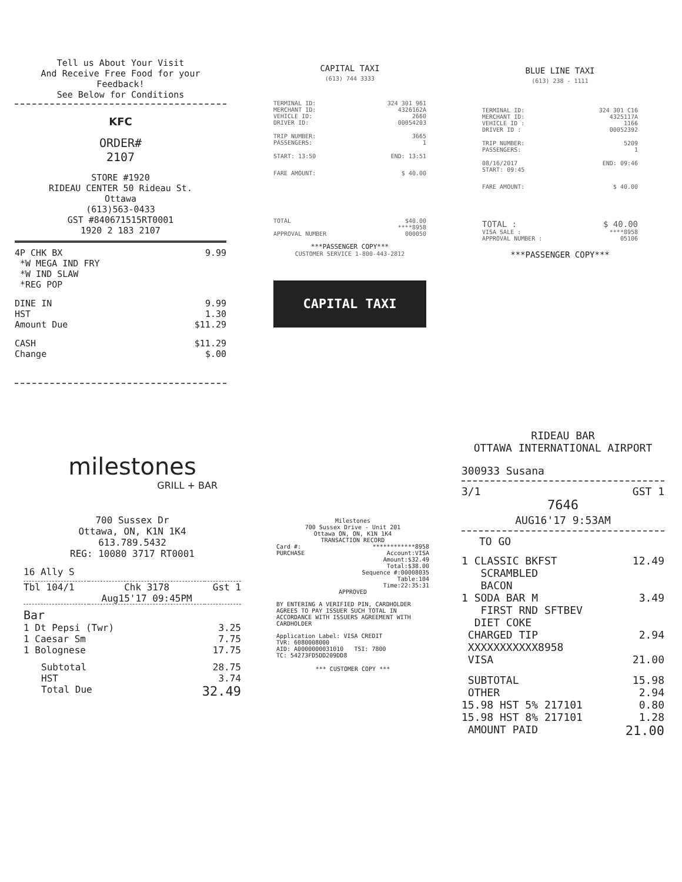Tell us About Your Visit
And Receive Free Food for your Feedback!
See Below for Conditions
KFC
ORDER#
2107
STORE #1920
RIDEAU CENTER 50 Rideau St.
Ottawa
(613)563-0433
GST #840671515RT0001
1920 2 183 2107
| 4P CHK BX *W MEGA IND FRY *W IND SLAW *REG POP | 9.99 |
| DINE IN HST Amount Due | 9.99 1.30 $11.29 |
| CASH Change | $11.29 $.00 |
CAPITAL TAXI
(613) 744 3333
| TERMINAL ID: MERCHANT ID: VEHICLE ID: DRIVER ID: | 324 301 961 4326162A 2660 00054203 |
| TRIP NUMBER: PASSENGERS: | 3665 1 |
| START: 13:50 | END: 13:51 |
| FARE AMOUNT: | $ 40.00 |
| TOTAL | $40.00 |
| | ****8958 |
| APPROVAL NUMBER | 000050 |
***PASSENGER COPY***
CUSTOMER SERVICE 1-800-443-2812
CAPITAL TAXI
BLUE LINE TAXI
(613) 238 - 1111
| TERMINAL ID: MERCHANT ID: VEHICLE ID : DRIVER ID : | 324 301 C16 4325117A 1166 00052392 |
| TRIP NUMBER: PASSENGERS: | 5209 1 |
| 08/16/2017 START: 09:45 | END: 09:46 |
| FARE AMOUNT: | $ 40.00 |
| TOTAL : | $ 40.00 |
| VISA SALE : | ****8958 |
| APPROVAL NUMBER : | 05106 |
***PASSENGER COPY***
milestones
GRILL + BAR
700 Sussex Dr
Ottawa, ON, K1N 1K4
613.789.5432
REG: 10080 3717 RT0001
16 Ally S
| Tbl 104/1 | Chk 3178 Aug15'17 09:45PM | Gst 1 |
| Bar | |
| 1 Dt Pepsi (Twr) 1 Caesar Sm 1 Bolognese | 3.25 7.75 17.75 |
| Subtotal HST Total Due | 28.75 3.74 32.49 |
Milestones
700 Sussex Drive - Unit 201
Ottawa ON, ON, K1N 1K4
TRANSACTION RECORD
| Card #: | ************8958 |
| PURCHASE | Account:VISA Amount:$32.49 Total:$38.00 Sequence #:00008035 |
| | Table:104 Time:22:35:31 |
APPROVED
BY ENTERING A VERIFIED PIN, CARDHOLDER AGREES TO PAY ISSUER SUCH TOTAL IN ACCORDANCE WITH ISSUERS AGREEMENT WITH CARDHOLDER
Application Label: VISA CREDIT
TVR: 6080008000
AID: A0000000031010 TSI: 7800
TC: 54273FD5DD209DD8
*** CUSTOMER COPY ***
RIDEAU BAR
OTTAWA INTERNATIONAL AIRPORT
300933 Susana
| 3/1 | GST 1 |
7646
AUG16'17 9:53AM
TO GO
| 1 CLASSIC BKFST SCRAMBLED BACON | 12.49 |
| 1 SODA BAR M FIRST RND SFTBEV DIET COKE | 3.49 |
| CHARGED TIP XXXXXXXXXXX8958 | 2.94 |
| VISA | 21.00 |
| SUBTOTAL OTHER 15.98 HST 5% 217101 15.98 HST 8% 217101 AMOUNT PAID | 15.98 2.94 0.80 1.28 21.00 |